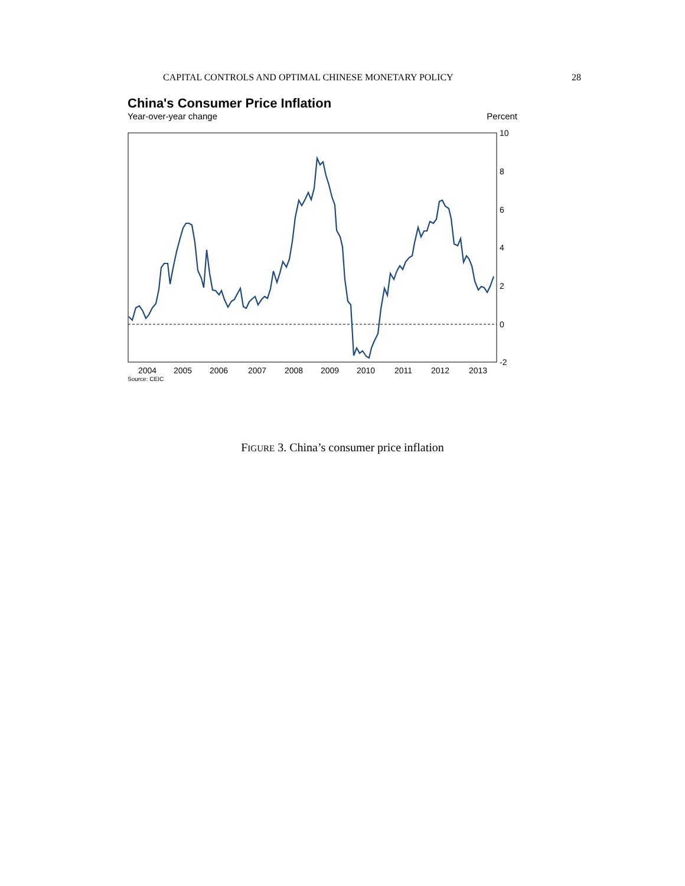CAPITAL CONTROLS AND OPTIMAL CHINESE MONETARY POLICY 28
China's Consumer Price Inflation
Year-over-year change Percent
10
8
6
4
2
0
-2
2004
2005
2006
2007
2008
2009
2010
2011
2012
2013
Source: CEIC
FIGURE 3. China’s consumer price inflation